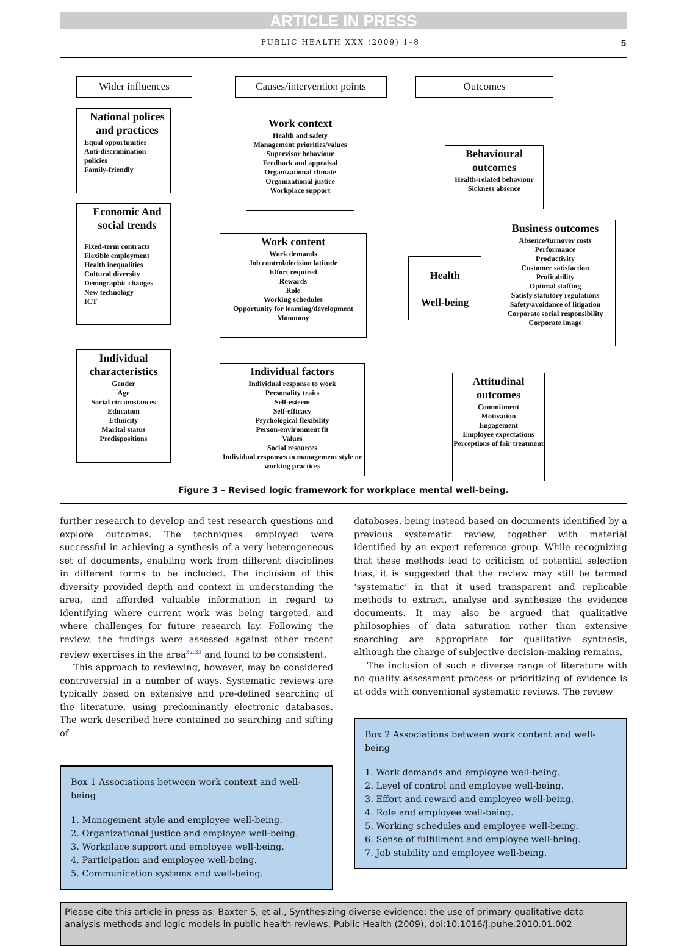ARTICLE IN PRESS
PUBLIC HEALTH XXX (2009) 1–8 5
Wider influences
Causes/intervention points
Outcomes
National polices and practices
Equal opportunities
Anti-discrimination policies
Family-friendly
Economic And social trends
Fixed-term contracts
Flexible employment
Health inequalities
Cultural diversity
Demographic changes
New technology
ICT
Individual characteristics
Gender
Age
Social circumstances
Education
Ethnicity
Marital status
Predispositions
Work context
Health and safety
Management priorities/values
Supervisor behaviour
Feedback and appraisal
Organizational climate
Organizational justice
Workplace support
Work content
Work demands
Job control/decision latitude
Effort required
Rewards
Role
Working schedules
Opportunity for learning/development
Monotony
Individual factors
Individual response to work
Personality traits
Self-esteem
Self-efficacy
Psychological flexibility
Person-environment fit
Values
Social resources
Individual responses to management style or working practices
Health
Well-being
Behavioural outcomes
Health-related behaviour
Sickness absence
Business outcomes
Absence/turnover costs
Performance
Productivity
Customer satisfaction
Profitability
Optimal staffing
Satisfy statutory regulations
Safety/avoidance of litigation
Corporate social responsibility
Corporate image
Attitudinal outcomes
Commitment
Motivation
Engagement
Employee expectations
Perceptions of fair treatment
Figure 3 – Revised logic framework for workplace mental well-being.
further research to develop and test research questions and explore outcomes. The techniques employed were successful in achieving a synthesis of a very heterogeneous set of documents, enabling work from different disciplines in different forms to be included. The inclusion of this diversity provided depth and context in understanding the area, and afforded valuable information in regard to identifying where current work was being targeted, and where challenges for future research lay. Following the review, the findings were assessed against other recent review exercises in the area<sup>32,33</sup> and found to be consistent.
This approach to reviewing, however, may be considered controversial in a number of ways. Systematic reviews are typically based on extensive and pre-defined searching of the literature, using predominantly electronic databases. The work described here contained no searching and sifting of
Box 1 Associations between work context and well-being
1. Management style and employee well-being.
2. Organizational justice and employee well-being.
3. Workplace support and employee well-being.
4. Participation and employee well-being.
5. Communication systems and well-being.
databases, being instead based on documents identified by a previous systematic review, together with material identified by an expert reference group. While recognizing that these methods lead to criticism of potential selection bias, it is suggested that the review may still be termed ‘systematic’ in that it used transparent and replicable methods to extract, analyse and synthesize the evidence documents. It may also be argued that qualitative philosophies of data saturation rather than extensive searching are appropriate for qualitative synthesis, although the charge of subjective decision-making remains.
The inclusion of such a diverse range of literature with no quality assessment process or prioritizing of evidence is at odds with conventional systematic reviews. The review
Box 2 Associations between work content and well-being
1. Work demands and employee well-being.
2. Level of control and employee well-being.
3. Effort and reward and employee well-being.
4. Role and employee well-being.
5. Working schedules and employee well-being.
6. Sense of fulfillment and employee well-being.
7. Job stability and employee well-being.
Please cite this article in press as: Baxter S, et al., Synthesizing diverse evidence: the use of primary qualitative data analysis methods and logic models in public health reviews, Public Health (2009), doi:10.1016/j.puhe.2010.01.002